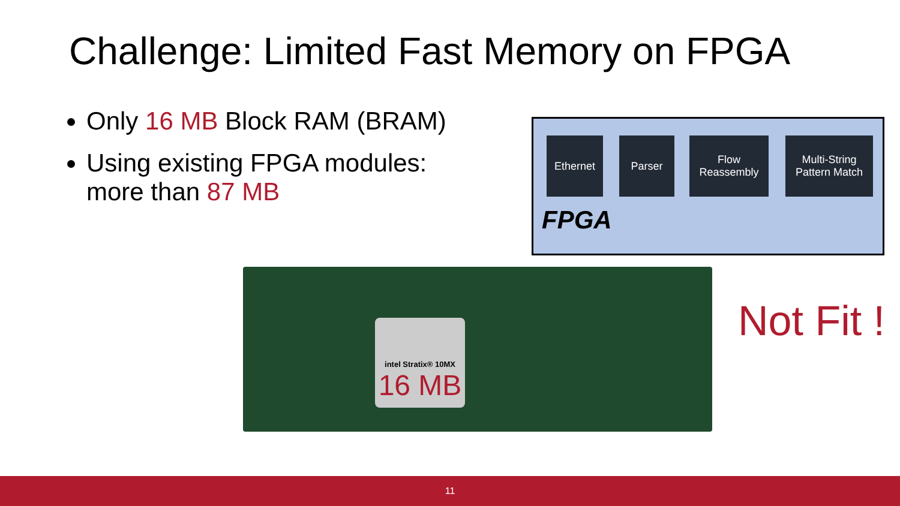Challenge: Limited Fast Memory on FPGA
Only 16 MB Block RAM (BRAM)
Using existing FPGA modules: more than 87 MB
Ethernet Parser
Flow Reassembly
Multi-String Pattern Match
FPGA
intel Stratix® 10MX
16 MB
Not Fit !
11